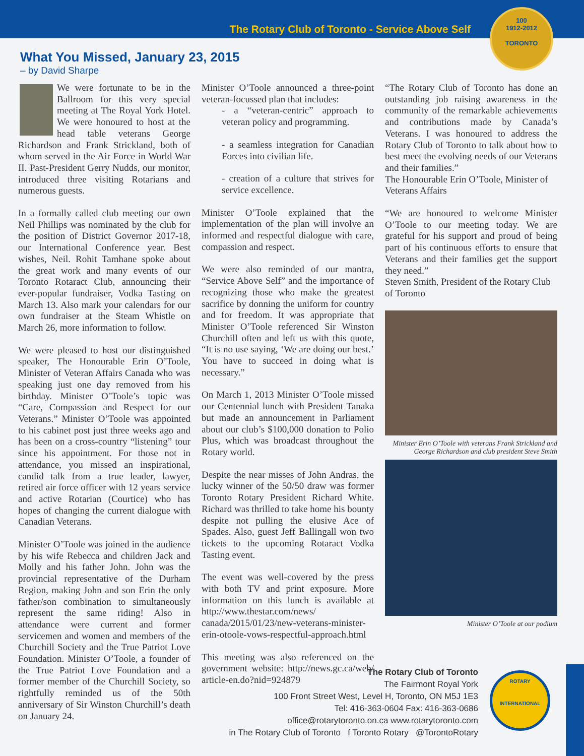The Rotary Club of Toronto - Service Above Self
100
1912-2012
TORONTO
What You Missed, January 23, 2015
– by David Sharpe
We were fortunate to be in the Ballroom for this very special meeting at The Royal York Hotel. We were honoured to host at the head table veterans George Richardson and Frank Strickland, both of whom served in the Air Force in World War II. Past-President Gerry Nudds, our monitor, introduced three visiting Rotarians and numerous guests.
In a formally called club meeting our own Neil Phillips was nominated by the club for the position of District Governor 2017-18, our International Conference year. Best wishes, Neil. Rohit Tamhane spoke about the great work and many events of our Toronto Rotaract Club, announcing their ever-popular fundraiser, Vodka Tasting on March 13. Also mark your calendars for our own fundraiser at the Steam Whistle on March 26, more information to follow.
We were pleased to host our distinguished speaker, The Honourable Erin O’Toole, Minister of Veteran Affairs Canada who was speaking just one day removed from his birthday. Minister O’Toole’s topic was “Care, Compassion and Respect for our Veterans.” Minister O’Toole was appointed to his cabinet post just three weeks ago and has been on a cross-country “listening” tour since his appointment. For those not in attendance, you missed an inspirational, candid talk from a true leader, lawyer, retired air force officer with 12 years service and active Rotarian (Courtice) who has hopes of changing the current dialogue with Canadian Veterans.
Minister O’Toole was joined in the audience by his wife Rebecca and children Jack and Molly and his father John. John was the provincial representative of the Durham Region, making John and son Erin the only father/son combination to simultaneously represent the same riding! Also in attendance were current and former servicemen and women and members of the Churchill Society and the True Patriot Love Foundation. Minister O’Toole, a founder of the True Patriot Love Foundation and a former member of the Churchill Society, so rightfully reminded us of the 50th anniversary of Sir Winston Churchill’s death on January 24.
Minister O’Toole announced a three-point veteran-focussed plan that includes:
- a “veteran-centric” approach to veteran policy and programming.
- a seamless integration for Canadian Forces into civilian life.
- creation of a culture that strives for service excellence.
Minister O’Toole explained that the implementation of the plan will involve an informed and respectful dialogue with care, compassion and respect.
We were also reminded of our mantra, “Service Above Self” and the importance of recognizing those who make the greatest sacrifice by donning the uniform for country and for freedom. It was appropriate that Minister O’Toole referenced Sir Winston Churchill often and left us with this quote, “It is no use saying, ‘We are doing our best.’ You have to succeed in doing what is necessary.”
On March 1, 2013 Minister O’Toole missed our Centennial lunch with President Tanaka but made an announcement in Parliament about our club’s $100,000 donation to Polio Plus, which was broadcast throughout the Rotary world.
Despite the near misses of John Andras, the lucky winner of the 50/50 draw was former Toronto Rotary President Richard White. Richard was thrilled to take home his bounty despite not pulling the elusive Ace of Spades. Also, guest Jeff Ballingall won two tickets to the upcoming Rotaract Vodka Tasting event.
The event was well-covered by the press with both TV and print exposure. More information on this lunch is available at http://www.thestar.com/news/ canada/2015/01/23/new-veterans-minister-erin-otoole-vows-respectful-approach.html
This meeting was also referenced on the government website: http://news.gc.ca/web/ article-en.do?nid=924879
“The Rotary Club of Toronto has done an outstanding job raising awareness in the community of the remarkable achievements and contributions made by Canada’s Veterans. I was honoured to address the Rotary Club of Toronto to talk about how to best meet the evolving needs of our Veterans and their families.”
The Honourable Erin O’Toole, Minister of Veterans Affairs
“We are honoured to welcome Minister O’Toole to our meeting today. We are grateful for his support and proud of being part of his continuous efforts to ensure that Veterans and their families get the support they need.”
Steven Smith, President of the Rotary Club of Toronto
Minister Erin O’Toole with veterans Frank Strickland and George Richardson and club president Steve Smith
Minister O’Toole at our podium
The Rotary Club of Toronto
The Fairmont Royal York
100 Front Street West, Level H, Toronto, ON M5J 1E3
Tel: 416-363-0604 Fax: 416-363-0686
office@rotarytoronto.on.ca www.rotarytoronto.com
in The Rotary Club of Toronto f Toronto Rotary @TorontoRotary
ROTARY
INTERNATIONAL